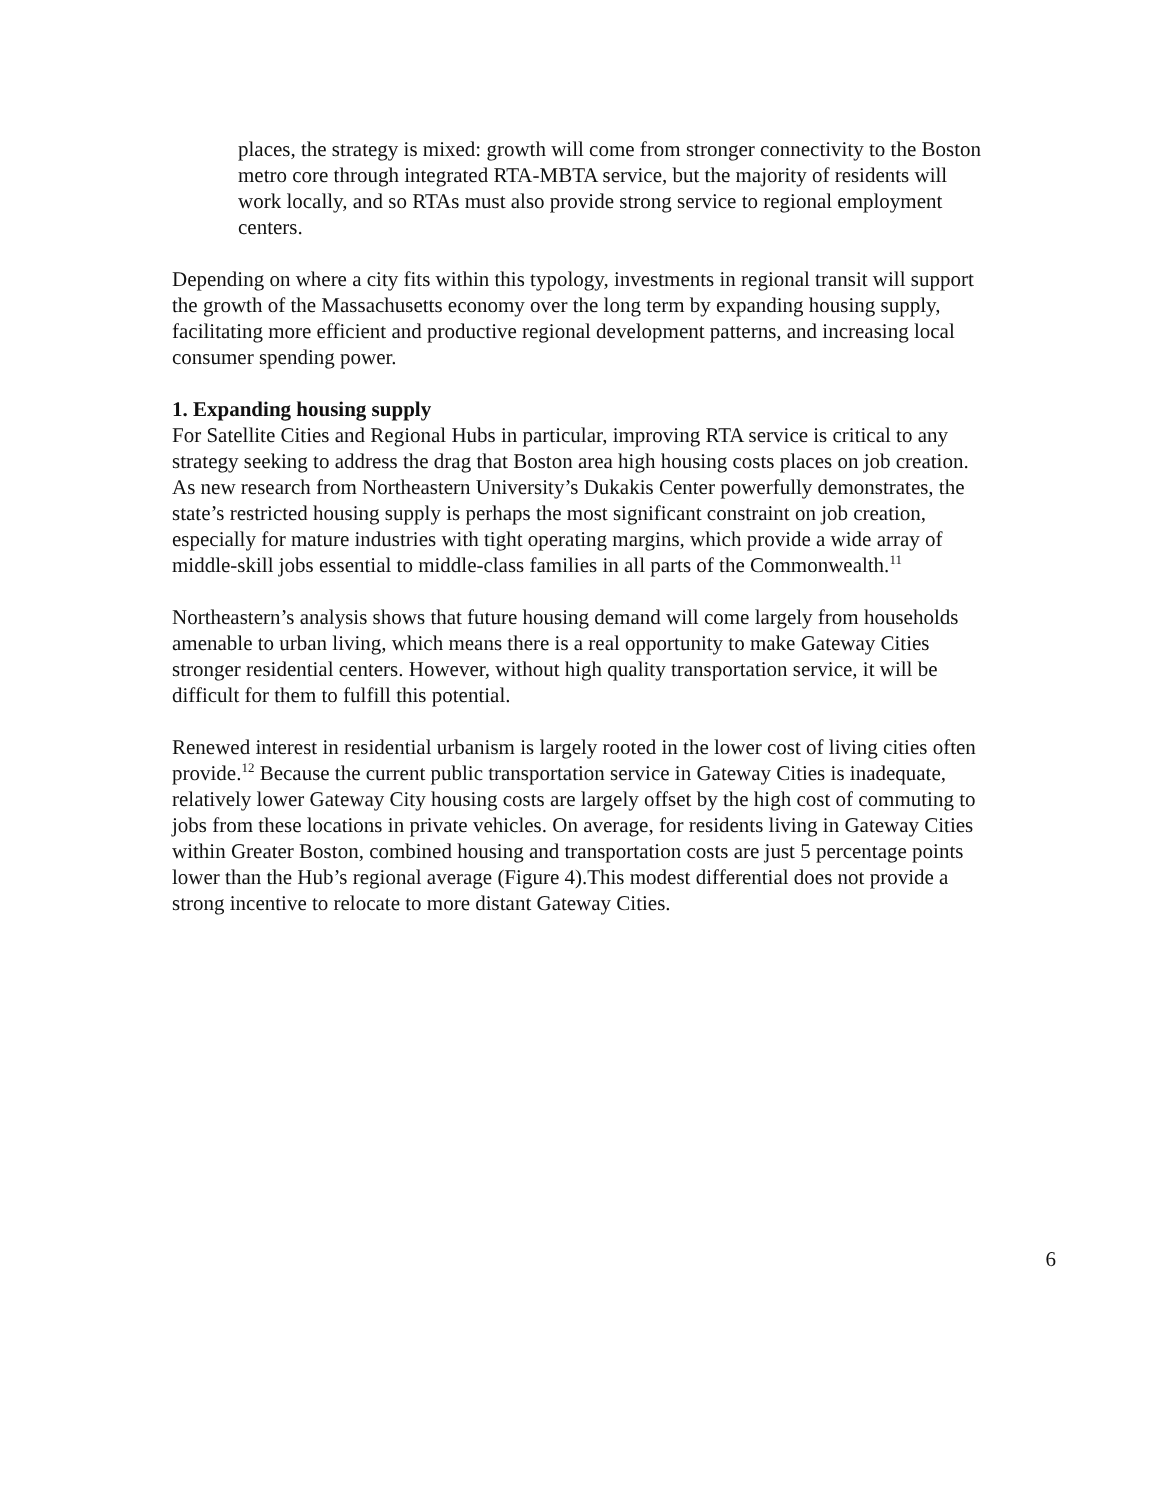places, the strategy is mixed: growth will come from stronger connectivity to the Boston metro core through integrated RTA-MBTA service, but the majority of residents will work locally, and so RTAs must also provide strong service to regional employment centers.
Depending on where a city fits within this typology, investments in regional transit will support the growth of the Massachusetts economy over the long term by expanding housing supply, facilitating more efficient and productive regional development patterns, and increasing local consumer spending power.
1. Expanding housing supply
For Satellite Cities and Regional Hubs in particular, improving RTA service is critical to any strategy seeking to address the drag that Boston area high housing costs places on job creation. As new research from Northeastern University’s Dukakis Center powerfully demonstrates, the state’s restricted housing supply is perhaps the most significant constraint on job creation, especially for mature industries with tight operating margins, which provide a wide array of middle-skill jobs essential to middle-class families in all parts of the Commonwealth.<sup>11</sup>
Northeastern’s analysis shows that future housing demand will come largely from households amenable to urban living, which means there is a real opportunity to make Gateway Cities stronger residential centers. However, without high quality transportation service, it will be difficult for them to fulfill this potential.
Renewed interest in residential urbanism is largely rooted in the lower cost of living cities often provide.<sup>12</sup> Because the current public transportation service in Gateway Cities is inadequate, relatively lower Gateway City housing costs are largely offset by the high cost of commuting to jobs from these locations in private vehicles. On average, for residents living in Gateway Cities within Greater Boston, combined housing and transportation costs are just 5 percentage points lower than the Hub’s regional average (Figure 4).This modest differential does not provide a strong incentive to relocate to more distant Gateway Cities.
6